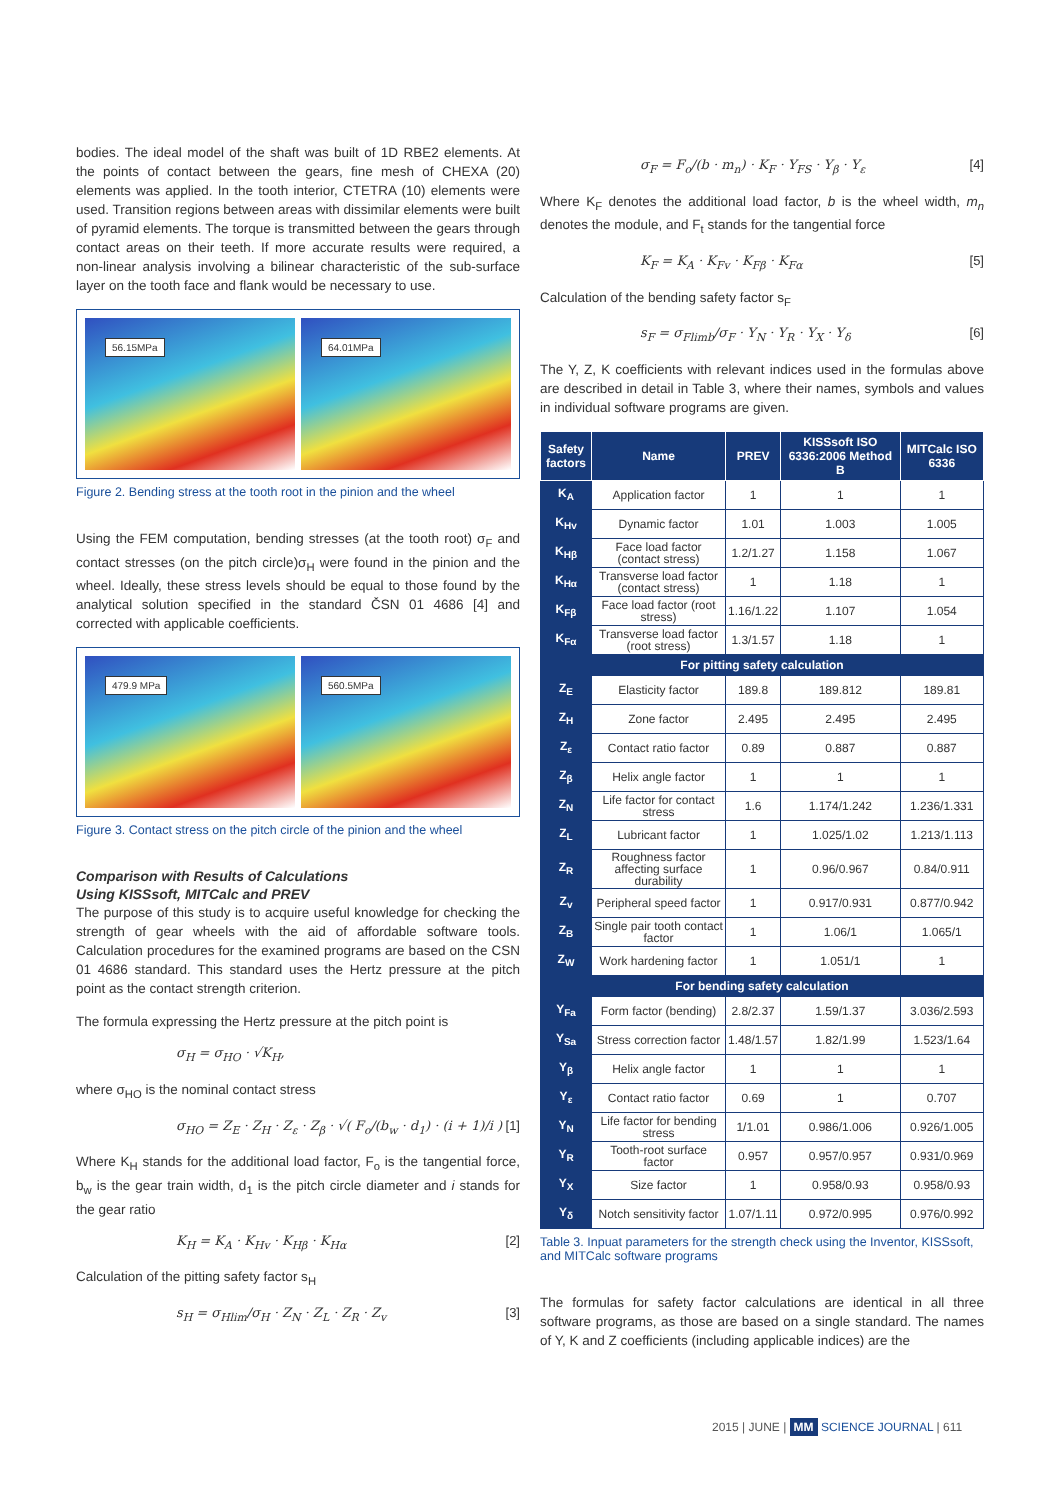bodies. The ideal model of the shaft was built of 1D RBE2 elements. At the points of contact between the gears, fine mesh of CHEXA (20) elements was applied. In the tooth interior, CTETRA (10) elements were used. Transition regions between areas with dissimilar elements were built of pyramid elements. The torque is transmitted between the gears through contact areas on their teeth. If more accurate results were required, a non-linear analysis involving a bilinear characteristic of the sub-surface layer on the tooth face and flank would be necessary to use.
56.15MPa 64.01MPa
Figure 2. Bending stress at the tooth root in the pinion and the wheel
Using the FEM computation, bending stresses (at the tooth root) σ<sub>F</sub> and contact stresses (on the pitch circle)σ<sub>H</sub> were found in the pinion and the wheel. Ideally, these stress levels should be equal to those found by the analytical solution specified in the standard ČSN 01 4686 [4] and corrected with applicable coefficients.
479.9 MPa 560.5MPa
Figure 3. Contact stress on the pitch circle of the pinion and the wheel
Comparison with Results of Calculations
Using KISSsoft, MITCalc and PREV
The purpose of this study is to acquire useful knowledge for checking the strength of gear wheels with the aid of affordable software tools. Calculation procedures for the examined programs are based on the CSN 01 4686 standard. This standard uses the Hertz pressure at the pitch point as the contact strength criterion.
The formula expressing the Hertz pressure at the pitch point is
σ<sub>H</sub> = σ<sub>HO</sub> · √K<sub>H</sub>,
where σ<sub>HO</sub> is the nominal contact stress
σ<sub>HO</sub> = Z<sub>E</sub> · Z<sub>H</sub> · Z<sub>ε</sub> · Z<sub>β</sub> · √( F<sub>o</sub>/(b<sub>w</sub> · d<sub>1</sub>) · (i + 1)/i ) [1]
Where K<sub>H</sub> stands for the additional load factor, F<sub>o</sub> is the tangential force, b<sub>w</sub> is the gear train width, d<sub>1</sub> is the pitch circle diameter and i stands for the gear ratio
K<sub>H</sub> = K<sub>A</sub> · K<sub>Hv</sub> · K<sub>Hβ</sub> · K<sub>Hα</sub> [2]
Calculation of the pitting safety factor s<sub>H</sub>
s<sub>H</sub> = σ<sub>Hlim</sub>/σ<sub>H</sub> · Z<sub>N</sub> · Z<sub>L</sub> · Z<sub>R</sub> · Z<sub>v</sub> [3]
σ<sub>F</sub> = F<sub>o</sub>/(b · m<sub>n</sub>) · K<sub>F</sub> · Y<sub>FS</sub> · Y<sub>β</sub> · Y<sub>ε</sub> [4]
Where K<sub>F</sub> denotes the additional load factor, b is the wheel width, m<sub>n</sub> denotes the module, and F<sub>t</sub> stands for the tangential force
K<sub>F</sub> = K<sub>A</sub> · K<sub>Fv</sub> · K<sub>Fβ</sub> · K<sub>Fα</sub> [5]
Calculation of the bending safety factor s<sub>F</sub>
s<sub>F</sub> = σ<sub>Flimb</sub>/σ<sub>F</sub> · Y<sub>N</sub> · Y<sub>R</sub> · Y<sub>X</sub> · Y<sub>δ</sub> [6]
The Y, Z, K coefficients with relevant indices used in the formulas above are described in detail in Table 3, where their names, symbols and values in individual software programs are given.
| Safety factors | Name | PREV | KISSsoft ISO 6336:2006 Method B | MITCalc ISO 6336 |
| --- | --- | --- | --- | --- |
| K<sub>A</sub> | Application factor | 1 | 1 | 1 |
| K<sub>Hv</sub> | Dynamic factor | 1.01 | 1.003 | 1.005 |
| K<sub>Hβ</sub> | Face load factor (contact stress) | 1.2/1.27 | 1.158 | 1.067 |
| K<sub>Hα</sub> | Transverse load factor (contact stress) | 1 | 1.18 | 1 |
| K<sub>Fβ</sub> | Face load factor (root stress) | 1.16/1.22 | 1.107 | 1.054 |
| K<sub>Fα</sub> | Transverse load factor (root stress) | 1.3/1.57 | 1.18 | 1 |
| For pitting safety calculation | | | | |
| Z<sub>E</sub> | Elasticity factor | 189.8 | 189.812 | 189.81 |
| Z<sub>H</sub> | Zone factor | 2.495 | 2.495 | 2.495 |
| Z<sub>ε</sub> | Contact ratio factor | 0.89 | 0.887 | 0.887 |
| Z<sub>β</sub> | Helix angle factor | 1 | 1 | 1 |
| Z<sub>N</sub> | Life factor for contact stress | 1.6 | 1.174/1.242 | 1.236/1.331 |
| Z<sub>L</sub> | Lubricant factor | 1 | 1.025/1.02 | 1.213/1.113 |
| Z<sub>R</sub> | Roughness factor affecting surface durability | 1 | 0.96/0.967 | 0.84/0.911 |
| Z<sub>v</sub> | Peripheral speed factor | 1 | 0.917/0.931 | 0.877/0.942 |
| Z<sub>B</sub> | Single pair tooth contact factor | 1 | 1.06/1 | 1.065/1 |
| Z<sub>W</sub> | Work hardening factor | 1 | 1.051/1 | 1 |
| For bending safety calculation | | | | |
| Y<sub>Fa</sub> | Form factor (bending) | 2.8/2.37 | 1.59/1.37 | 3.036/2.593 |
| Y<sub>Sa</sub> | Stress correction factor | 1.48/1.57 | 1.82/1.99 | 1.523/1.64 |
| Y<sub>β</sub> | Helix angle factor | 1 | 1 | 1 |
| Y<sub>ε</sub> | Contact ratio factor | 0.69 | 1 | 0.707 |
| Y<sub>N</sub> | Life factor for bending stress | 1/1.01 | 0.986/1.006 | 0.926/1.005 |
| Y<sub>R</sub> | Tooth-root surface factor | 0.957 | 0.957/0.957 | 0.931/0.969 |
| Y<sub>X</sub> | Size factor | 1 | 0.958/0.93 | 0.958/0.93 |
| Y<sub>δ</sub> | Notch sensitivity factor | 1.07/1.11 | 0.972/0.995 | 0.976/0.992 |
Table 3. Inpuat parameters for the strength check using the Inventor, KISSsoft, and MITCalc software programs
The formulas for safety factor calculations are identical in all three software programs, as those are based on a single standard. The names of Y, K and Z coefficients (including applicable indices) are the
2015 | JUNE | MM SCIENCE JOURNAL | 611